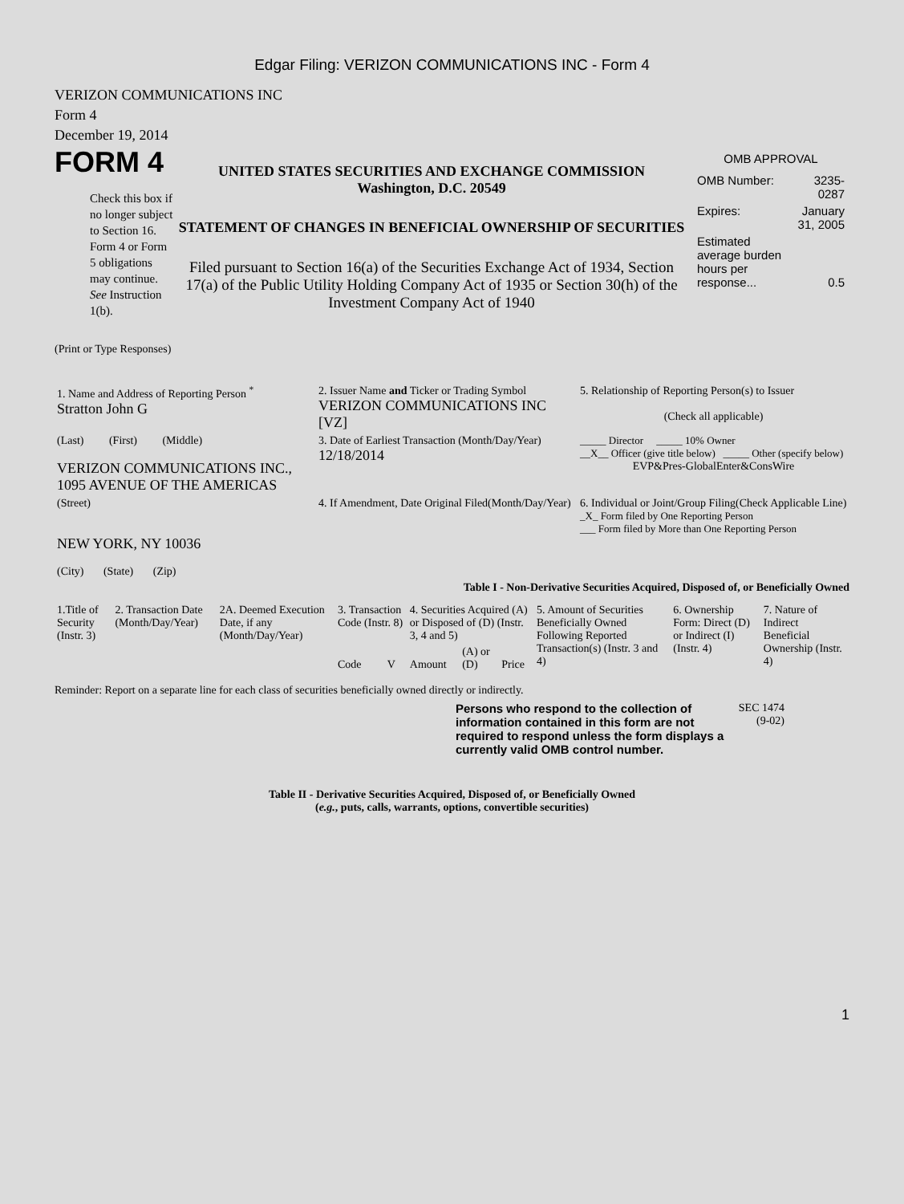Edgar Filing: VERIZON COMMUNICATIONS INC - Form 4
VERIZON COMMUNICATIONS INC
Form 4
December 19, 2014
FORM 4
Check this box if no longer subject to Section 16. Form 4 or Form 5 obligations may continue. See Instruction 1(b).
UNITED STATES SECURITIES AND EXCHANGE COMMISSION
Washington, D.C. 20549
STATEMENT OF CHANGES IN BENEFICIAL OWNERSHIP OF SECURITIES
Filed pursuant to Section 16(a) of the Securities Exchange Act of 1934, Section 17(a) of the Public Utility Holding Company Act of 1935 or Section 30(h) of the Investment Company Act of 1940
OMB APPROVAL
| OMB Number: | 3235-0287 |
| Expires: | January 31, 2005 |
| Estimated average burden hours per response... | 0.5 |
(Print or Type Responses)
| 1. Name and Address of Reporting Person <sup>*</sup> Stratton John G | 2. Issuer Name and Ticker or Trading Symbol VERIZON COMMUNICATIONS INC [VZ] | 5. Relationship of Reporting Person(s) to Issuer (Check all applicable) |
| (Last) (First) (Middle) VERIZON COMMUNICATIONS INC., 1095 AVENUE OF THE AMERICAS | 3. Date of Earliest Transaction (Month/Day/Year) 12/18/2014 | _____ Director _____ 10% Owner __X__ Officer (give title below) _____ Other (specify below) EVP&Pres-GlobalEnter&ConsWire |
| (Street) NEW YORK, NY 10036 (City) (State) (Zip) | 4. If Amendment, Date Original Filed(Month/Day/Year) | 6. Individual or Joint/Group Filing(Check Applicable Line) _X_ Form filed by One Reporting Person ___ Form filed by More than One Reporting Person |
Table I - Non-Derivative Securities Acquired, Disposed of, or Beneficially Owned
| 1.Title of Security (Instr. 3) | 2. Transaction Date (Month/Day/Year) | 2A. Deemed Execution Date, if any (Month/Day/Year) | 3. Transaction Code (Instr. 8) | | 4. Securities Acquired (A) or Disposed of (D) (Instr. 3, 4 and 5) | | | 5. Amount of Securities Beneficially Owned Following Reported Transaction(s) (Instr. 3 and 4) | 6. Ownership Form: Direct (D) or Indirect (I) (Instr. 4) | 7. Nature of Indirect Beneficial Ownership (Instr. 4) |
| --- | --- | --- | --- | --- | --- | --- | --- | --- | --- | --- |
| | | | Code | V | Amount | (A) or (D) | Price | | | |
Reminder: Report on a separate line for each class of securities beneficially owned directly or indirectly.
Persons who respond to the collection of information contained in this form are not required to respond unless the form displays a currently valid OMB control number.
SEC 1474 (9-02)
Table II - Derivative Securities Acquired, Disposed of, or Beneficially Owned
(e.g., puts, calls, warrants, options, convertible securities)
1